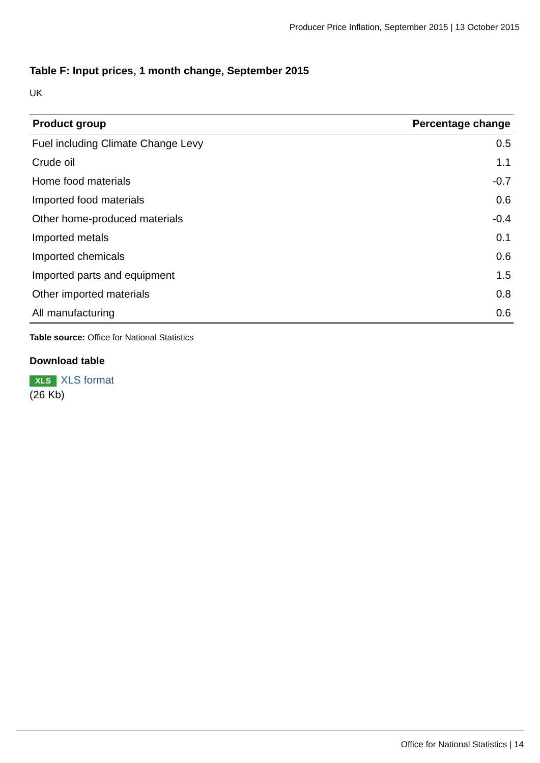Producer Price Inflation, September 2015 | 13 October 2015
Table F: Input prices, 1 month change, September 2015
UK
| Product group | Percentage change |
| --- | --- |
| Fuel including Climate Change Levy | 0.5 |
| Crude oil | 1.1 |
| Home food materials | -0.7 |
| Imported food materials | 0.6 |
| Other home-produced materials | -0.4 |
| Imported metals | 0.1 |
| Imported chemicals | 0.6 |
| Imported parts and equipment | 1.5 |
| Other imported materials | 0.8 |
| All manufacturing | 0.6 |
Table source: Office for National Statistics
Download table
XLS XLS format
(26 Kb)
Office for National Statistics | 14